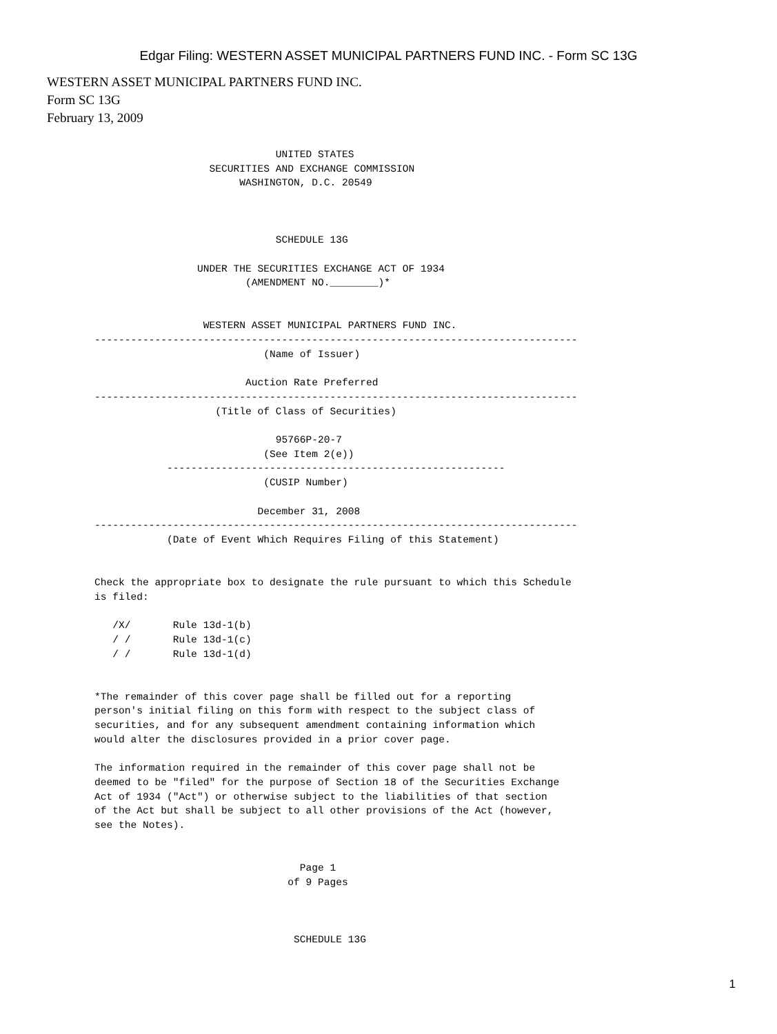Edgar Filing: WESTERN ASSET MUNICIPAL PARTNERS FUND INC. - Form SC 13G
WESTERN ASSET MUNICIPAL PARTNERS FUND INC.
Form SC 13G
February 13, 2009
                              UNITED STATES
                   SECURITIES AND EXCHANGE COMMISSION
                        WASHINGTON, D.C. 20549



                              SCHEDULE 13G

                 UNDER THE SECURITIES EXCHANGE ACT OF 1934
                         (AMENDMENT NO.________)*


                  WESTERN ASSET MUNICIPAL PARTNERS FUND INC.
--------------------------------------------------------------------------------
                            (Name of Issuer)

                         Auction Rate Preferred
--------------------------------------------------------------------------------
                    (Title of Class of Securities)

                              95766P-20-7
                            (See Item 2(e))
            --------------------------------------------------------
                            (CUSIP Number)

                           December 31, 2008
--------------------------------------------------------------------------------
            (Date of Event Which Requires Filing of this Statement)


Check the appropriate box to designate the rule pursuant to which this Schedule
is filed:

   /X/       Rule 13d-1(b)
   / /       Rule 13d-1(c)
   / /       Rule 13d-1(d)


*The remainder of this cover page shall be filled out for a reporting
person's initial filing on this form with respect to the subject class of
securities, and for any subsequent amendment containing information which
would alter the disclosures provided in a prior cover page.

The information required in the remainder of this cover page shall not be
deemed to be "filed" for the purpose of Section 18 of the Securities Exchange
Act of 1934 ("Act") or otherwise subject to the liabilities of that section
of the Act but shall be subject to all other provisions of the Act (however,
see the Notes).


                                  Page 1
                                of 9 Pages



                                 SCHEDULE 13G
1